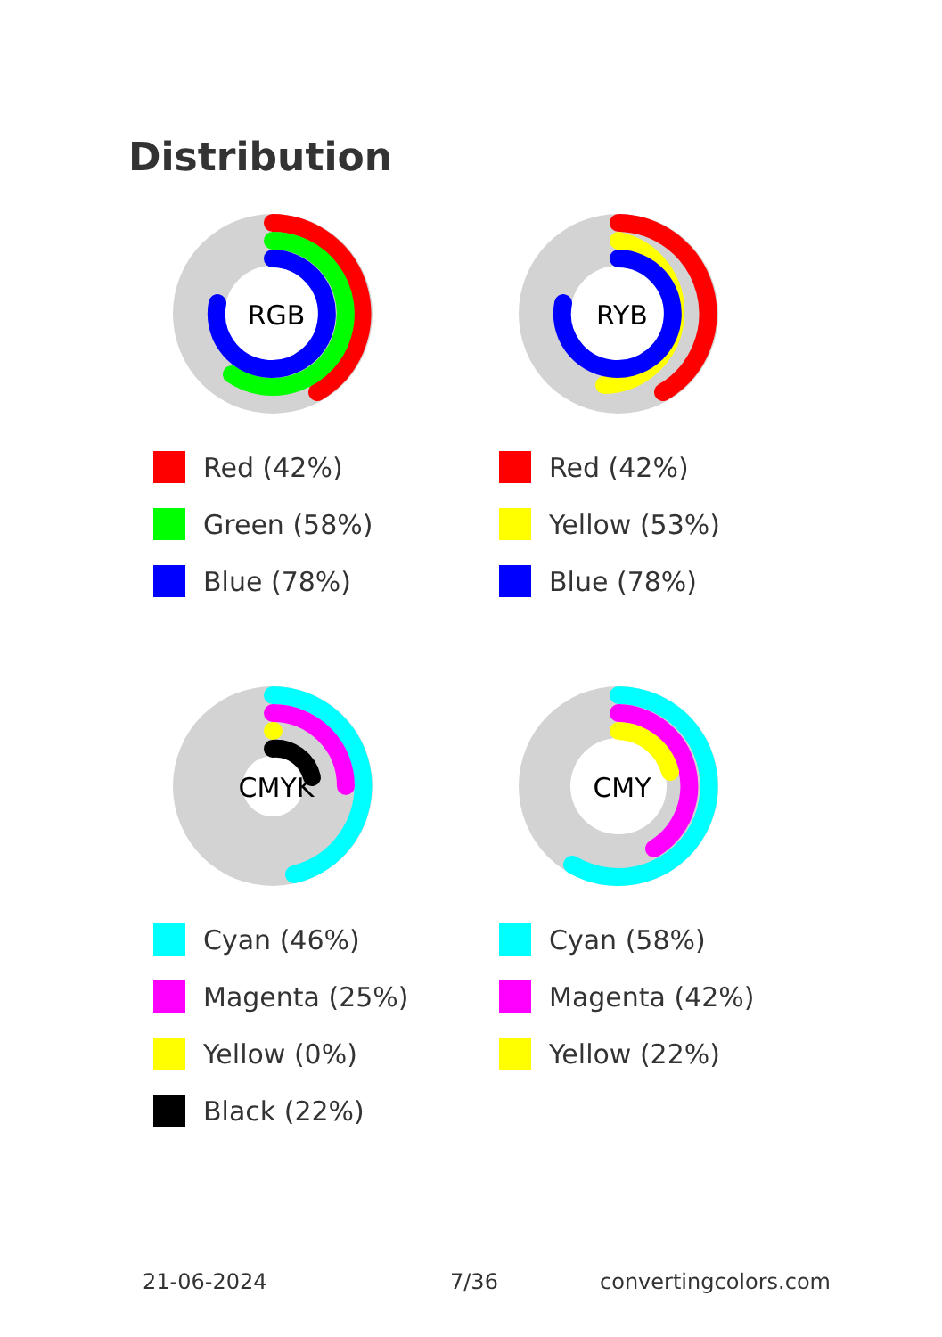Distribution
RGB
Red (42%)
Green (58%)
Blue (78%)
RYB
Red (42%)
Yellow (53%)
Blue (78%)
CMYK
Cyan (46%)
Magenta (25%)
Yellow (0%)
Black (22%)
CMY
Cyan (58%)
Magenta (42%)
Yellow (22%)
21-06-2024 7/36 convertingcolors.com